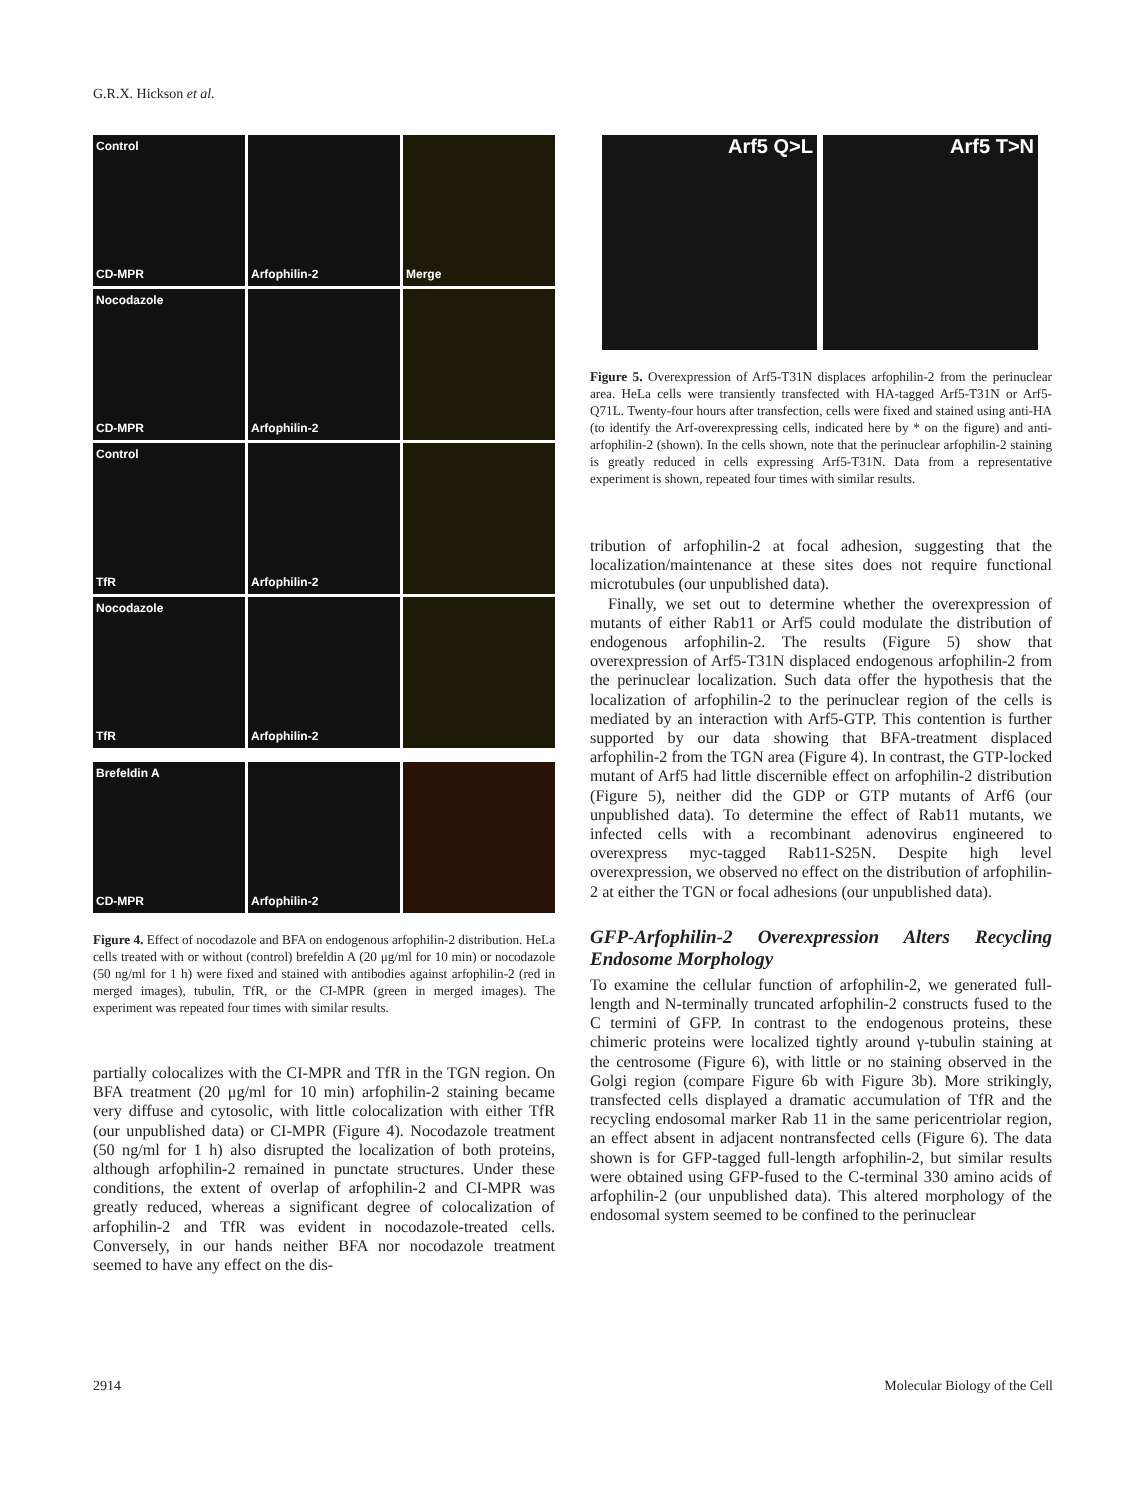G.R.X. Hickson et al.
Control
CD-MPR
Arfophilin-2
Merge
Nocodazole
CD-MPR
Arfophilin-2
Control
TfR
Arfophilin-2
Nocodazole
TfR
Arfophilin-2
Brefeldin A
CD-MPR
Arfophilin-2
Figure 4. Effect of nocodazole and BFA on endogenous arfophilin-2 distribution. HeLa cells treated with or without (control) brefeldin A (20 μg/ml for 10 min) or nocodazole (50 ng/ml for 1 h) were fixed and stained with antibodies against arfophilin-2 (red in merged images), tubulin, TfR, or the CI-MPR (green in merged images). The experiment was repeated four times with similar results.
partially colocalizes with the CI-MPR and TfR in the TGN region. On BFA treatment (20 μg/ml for 10 min) arfophilin-2 staining became very diffuse and cytosolic, with little colocalization with either TfR (our unpublished data) or CI-MPR (Figure 4). Nocodazole treatment (50 ng/ml for 1 h) also disrupted the localization of both proteins, although arfophilin-2 remained in punctate structures. Under these conditions, the extent of overlap of arfophilin-2 and CI-MPR was greatly reduced, whereas a significant degree of colocalization of arfophilin-2 and TfR was evident in nocodazole-treated cells. Conversely, in our hands neither BFA nor nocodazole treatment seemed to have any effect on the dis-
Arf5 Q>L Arf5 T>N
Figure 5. Overexpression of Arf5-T31N displaces arfophilin-2 from the perinuclear area. HeLa cells were transiently transfected with HA-tagged Arf5-T31N or Arf5-Q71L. Twenty-four hours after transfection, cells were fixed and stained using anti-HA (to identify the Arf-overexpressing cells, indicated here by * on the figure) and anti-arfophilin-2 (shown). In the cells shown, note that the perinuclear arfophilin-2 staining is greatly reduced in cells expressing Arf5-T31N. Data from a representative experiment is shown, repeated four times with similar results.
tribution of arfophilin-2 at focal adhesion, suggesting that the localization/maintenance at these sites does not require functional microtubules (our unpublished data).
Finally, we set out to determine whether the overexpression of mutants of either Rab11 or Arf5 could modulate the distribution of endogenous arfophilin-2. The results (Figure 5) show that overexpression of Arf5-T31N displaced endogenous arfophilin-2 from the perinuclear localization. Such data offer the hypothesis that the localization of arfophilin-2 to the perinuclear region of the cells is mediated by an interaction with Arf5-GTP. This contention is further supported by our data showing that BFA-treatment displaced arfophilin-2 from the TGN area (Figure 4). In contrast, the GTP-locked mutant of Arf5 had little discernible effect on arfophilin-2 distribution (Figure 5), neither did the GDP or GTP mutants of Arf6 (our unpublished data). To determine the effect of Rab11 mutants, we infected cells with a recombinant adenovirus engineered to overexpress myc-tagged Rab11-S25N. Despite high level overexpression, we observed no effect on the distribution of arfophilin-2 at either the TGN or focal adhesions (our unpublished data).
GFP-Arfophilin-2 Overexpression Alters Recycling Endosome Morphology
To examine the cellular function of arfophilin-2, we generated full-length and N-terminally truncated arfophilin-2 constructs fused to the C termini of GFP. In contrast to the endogenous proteins, these chimeric proteins were localized tightly around γ-tubulin staining at the centrosome (Figure 6), with little or no staining observed in the Golgi region (compare Figure 6b with Figure 3b). More strikingly, transfected cells displayed a dramatic accumulation of TfR and the recycling endosomal marker Rab 11 in the same pericentriolar region, an effect absent in adjacent nontransfected cells (Figure 6). The data shown is for GFP-tagged full-length arfophilin-2, but similar results were obtained using GFP-fused to the C-terminal 330 amino acids of arfophilin-2 (our unpublished data). This altered morphology of the endosomal system seemed to be confined to the perinuclear
2914 Molecular Biology of the Cell